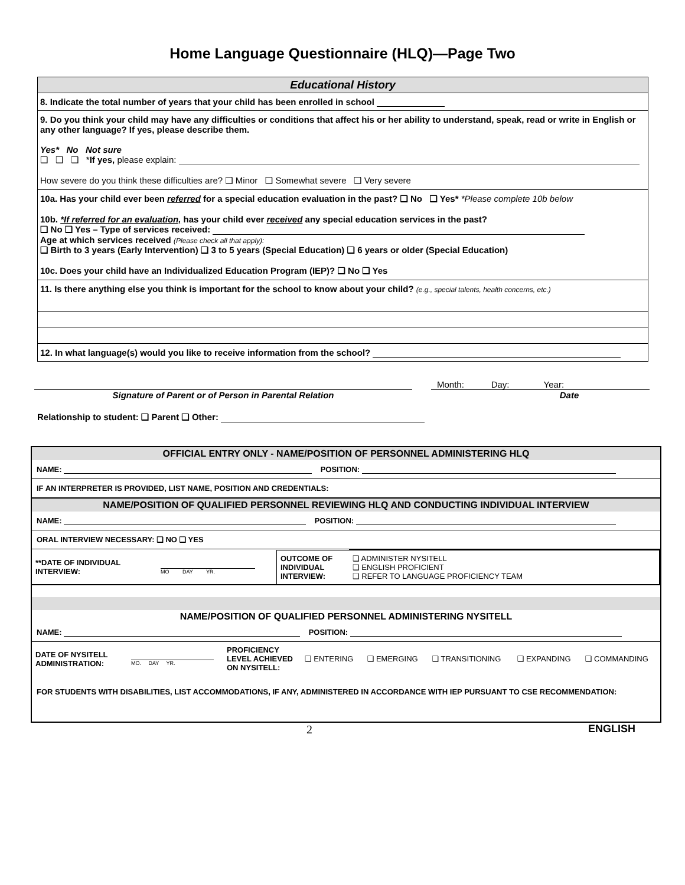Home Language Questionnaire (HLQ)—Page Two
Educational History
8. Indicate the total number of years that your child has been enrolled in school
9. Do you think your child may have any difficulties or conditions that affect his or her ability to understand, speak, read or write in English or any other language? If yes, please describe them.
Yes* No Not sure
❑ ❑ ❑ *If yes, please explain:
How severe do you think these difficulties are? ❑ Minor ❑ Somewhat severe ❑ Very severe
10a. Has your child ever been referred for a special education evaluation in the past? ❑ No ❑ Yes* *Please complete 10b below
10b. *If referred for an evaluation, has your child ever received any special education services in the past?
❑ No ❑ Yes – Type of services received:
Age at which services received (Please check all that apply):
❑ Birth to 3 years (Early Intervention) ❑ 3 to 5 years (Special Education) ❑ 6 years or older (Special Education)
10c. Does your child have an Individualized Education Program (IEP)? ❑ No ❑ Yes
11. Is there anything else you think is important for the school to know about your child? (e.g., special talents, health concerns, etc.)
12. In what language(s) would you like to receive information from the school?
Month: Day: Year:
Signature of Parent or of Person in Parental Relation Date
Relationship to student: ❑ Parent ❑ Other:
OFFICIAL ENTRY ONLY - NAME/POSITION OF PERSONNEL ADMINISTERING HLQ
NAME: POSITION:
IF AN INTERPRETER IS PROVIDED, LIST NAME, POSITION AND CREDENTIALS:
NAME/POSITION OF QUALIFIED PERSONNEL REVIEWING HLQ AND CONDUCTING INDIVIDUAL INTERVIEW
NAME: POSITION:
ORAL INTERVIEW NECESSARY: ❑ NO ❑ YES
| **DATE OF INDIVIDUAL INTERVIEW: | MO DAY YR. | OUTCOME OF INDIVIDUAL INTERVIEW: | ❑ ADMINISTER NYSITELL ❑ ENGLISH PROFICIENT ❑ REFER TO LANGUAGE PROFICIENCY TEAM |
NAME/POSITION OF QUALIFIED PERSONNEL ADMINISTERING NYSITELL
NAME: POSITION:
| DATE OF NYSITELL ADMINISTRATION: | MO. DAY YR. | PROFICIENCY LEVEL ACHIEVED ON NYSITELL: | ❑ ENTERING | ❑ EMERGING | ❑ TRANSITIONING | ❑ EXPANDING | ❑ COMMANDING |
FOR STUDENTS WITH DISABILITIES, LIST ACCOMMODATIONS, IF ANY, ADMINISTERED IN ACCORDANCE WITH IEP PURSUANT TO CSE RECOMMENDATION:
2 ENGLISH